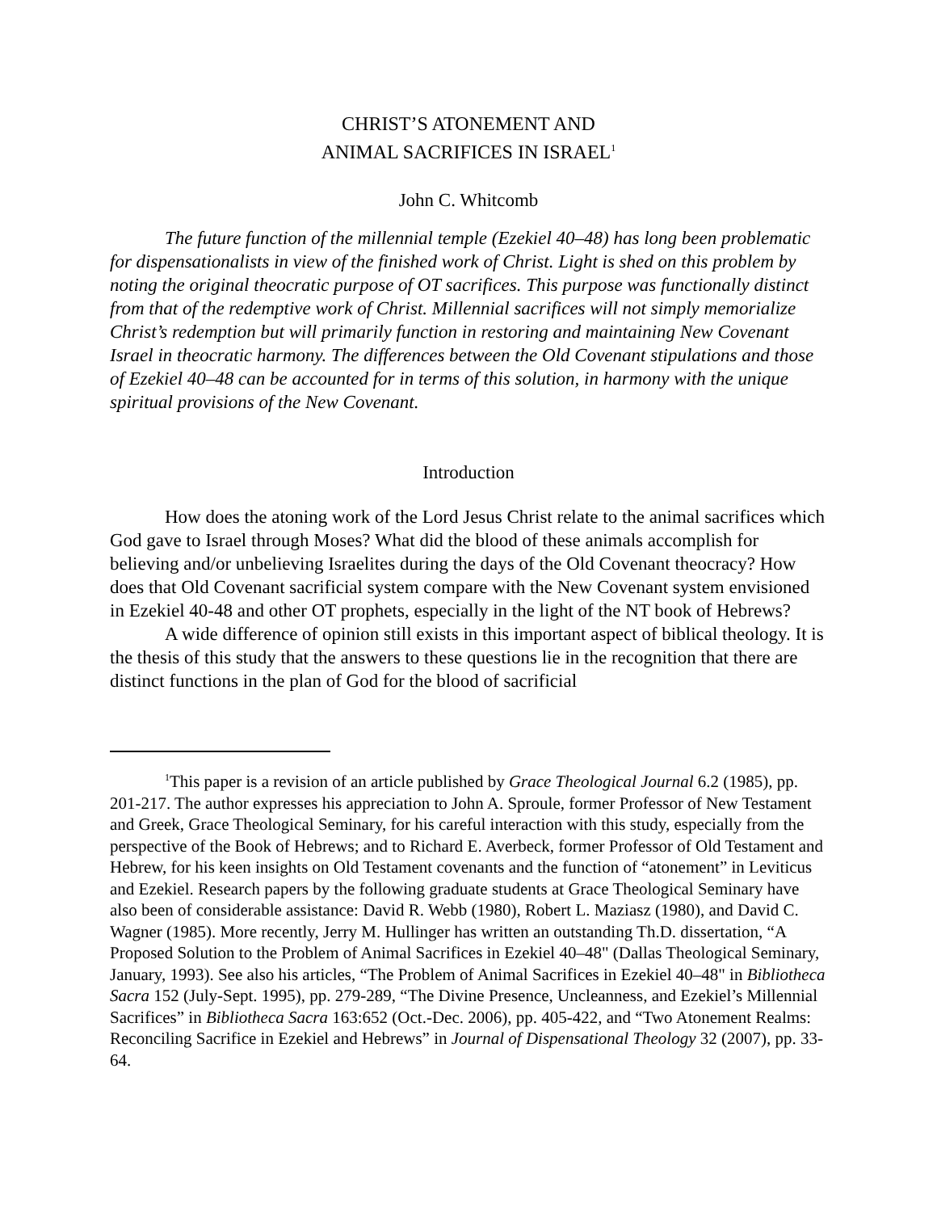CHRIST’S ATONEMENT AND
ANIMAL SACRIFICES IN ISRAEL<sup>1</sup>
John C. Whitcomb
The future function of the millennial temple (Ezekiel 40–48) has long been problematic for dispensationalists in view of the finished work of Christ. Light is shed on this problem by noting the original theocratic purpose of OT sacrifices. This purpose was functionally distinct from that of the redemptive work of Christ. Millennial sacrifices will not simply memorialize Christ’s redemption but will primarily function in restoring and maintaining New Covenant Israel in theocratic harmony. The differences between the Old Covenant stipulations and those of Ezekiel 40–48 can be accounted for in terms of this solution, in harmony with the unique spiritual provisions of the New Covenant.
Introduction
How does the atoning work of the Lord Jesus Christ relate to the animal sacrifices which God gave to Israel through Moses? What did the blood of these animals accomplish for believing and/or unbelieving Israelites during the days of the Old Covenant theocracy? How does that Old Covenant sacrificial system compare with the New Covenant system envisioned in Ezekiel 40-48 and other OT prophets, especially in the light of the NT book of Hebrews?
A wide difference of opinion still exists in this important aspect of biblical theology. It is the thesis of this study that the answers to these questions lie in the recognition that there are distinct functions in the plan of God for the blood of sacrificial
<sup>1</sup> This paper is a revision of an article published by Grace Theological Journal 6.2 (1985), pp. 201-217. The author expresses his appreciation to John A. Sproule, former Professor of New Testament and Greek, Grace Theological Seminary, for his careful interaction with this study, especially from the perspective of the Book of Hebrews; and to Richard E. Averbeck, former Professor of Old Testament and Hebrew, for his keen insights on Old Testament covenants and the function of “atonement” in Leviticus and Ezekiel. Research papers by the following graduate students at Grace Theological Seminary have also been of considerable assistance: David R. Webb (1980), Robert L. Maziasz (1980), and David C. Wagner (1985). More recently, Jerry M. Hullinger has written an outstanding Th.D. dissertation, “A Proposed Solution to the Problem of Animal Sacrifices in Ezekiel 40–48" (Dallas Theological Seminary, January, 1993). See also his articles, “The Problem of Animal Sacrifices in Ezekiel 40–48" in Bibliotheca Sacra 152 (July-Sept. 1995), pp. 279-289, “The Divine Presence, Uncleanness, and Ezekiel’s Millennial Sacrifices” in Bibliotheca Sacra 163:652 (Oct.-Dec. 2006), pp. 405-422, and “Two Atonement Realms: Reconciling Sacrifice in Ezekiel and Hebrews” in Journal of Dispensational Theology 32 (2007), pp. 33-64.